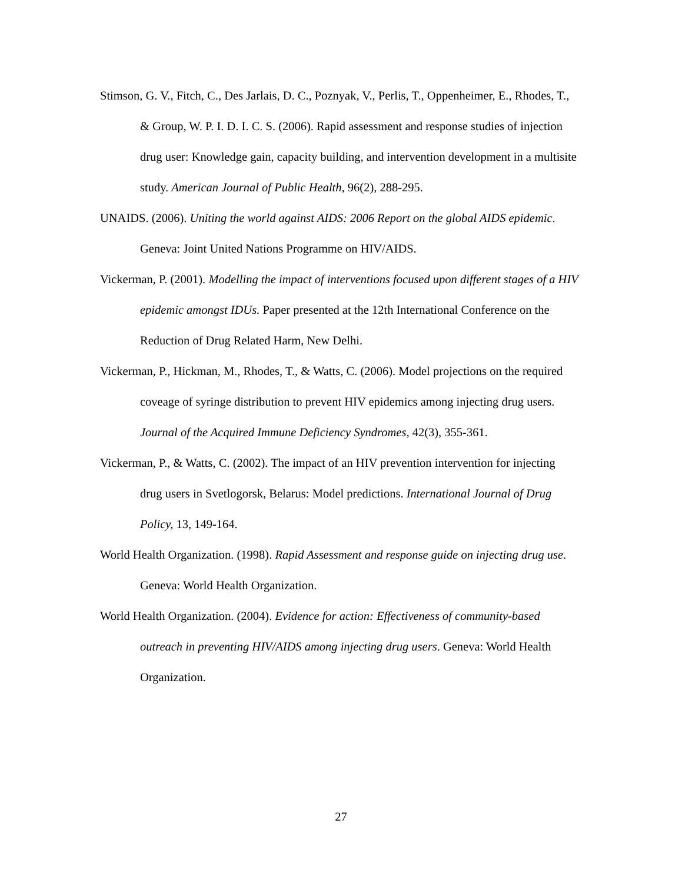Stimson, G. V., Fitch, C., Des Jarlais, D. C., Poznyak, V., Perlis, T., Oppenheimer, E., Rhodes, T., & Group, W. P. I. D. I. C. S. (2006). Rapid assessment and response studies of injection drug user: Knowledge gain, capacity building, and intervention development in a multisite study. American Journal of Public Health, 96(2), 288-295.
UNAIDS. (2006). Uniting the world against AIDS: 2006 Report on the global AIDS epidemic. Geneva: Joint United Nations Programme on HIV/AIDS.
Vickerman, P. (2001). Modelling the impact of interventions focused upon different stages of a HIV epidemic amongst IDUs. Paper presented at the 12th International Conference on the Reduction of Drug Related Harm, New Delhi.
Vickerman, P., Hickman, M., Rhodes, T., & Watts, C. (2006). Model projections on the required coveage of syringe distribution to prevent HIV epidemics among injecting drug users. Journal of the Acquired Immune Deficiency Syndromes, 42(3), 355-361.
Vickerman, P., & Watts, C. (2002). The impact of an HIV prevention intervention for injecting drug users in Svetlogorsk, Belarus: Model predictions. International Journal of Drug Policy, 13, 149-164.
World Health Organization. (1998). Rapid Assessment and response guide on injecting drug use. Geneva: World Health Organization.
World Health Organization. (2004). Evidence for action: Effectiveness of community-based outreach in preventing HIV/AIDS among injecting drug users. Geneva: World Health Organization.
27